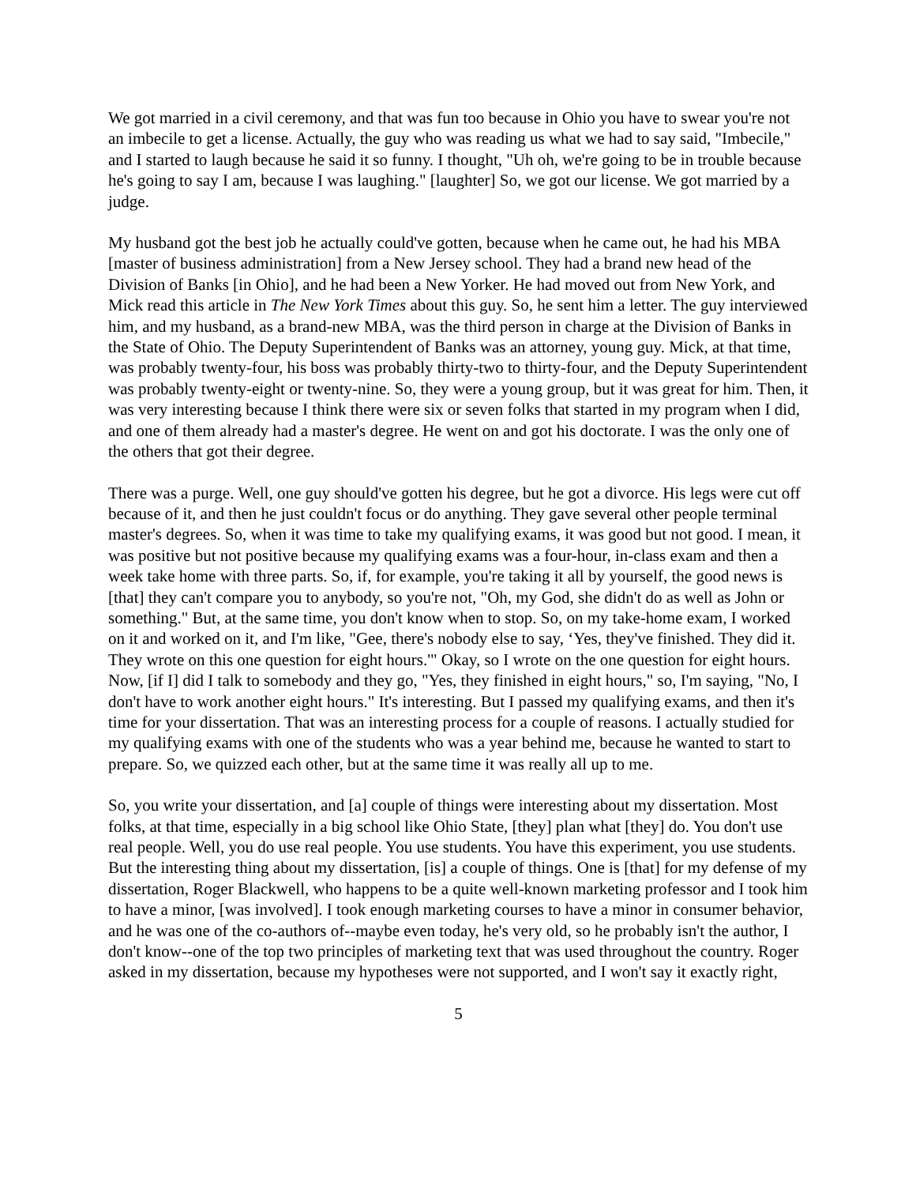We got married in a civil ceremony, and that was fun too because in Ohio you have to swear you're not an imbecile to get a license. Actually, the guy who was reading us what we had to say said, "Imbecile," and I started to laugh because he said it so funny. I thought, "Uh oh, we're going to be in trouble because he's going to say I am, because I was laughing." [laughter] So, we got our license. We got married by a judge.
My husband got the best job he actually could've gotten, because when he came out, he had his MBA [master of business administration] from a New Jersey school. They had a brand new head of the Division of Banks [in Ohio], and he had been a New Yorker. He had moved out from New York, and Mick read this article in The New York Times about this guy. So, he sent him a letter. The guy interviewed him, and my husband, as a brand-new MBA, was the third person in charge at the Division of Banks in the State of Ohio. The Deputy Superintendent of Banks was an attorney, young guy. Mick, at that time, was probably twenty-four, his boss was probably thirty-two to thirty-four, and the Deputy Superintendent was probably twenty-eight or twenty-nine. So, they were a young group, but it was great for him. Then, it was very interesting because I think there were six or seven folks that started in my program when I did, and one of them already had a master's degree. He went on and got his doctorate. I was the only one of the others that got their degree.
There was a purge. Well, one guy should've gotten his degree, but he got a divorce. His legs were cut off because of it, and then he just couldn't focus or do anything. They gave several other people terminal master's degrees. So, when it was time to take my qualifying exams, it was good but not good. I mean, it was positive but not positive because my qualifying exams was a four-hour, in-class exam and then a week take home with three parts. So, if, for example, you're taking it all by yourself, the good news is [that] they can't compare you to anybody, so you're not, "Oh, my God, she didn't do as well as John or something." But, at the same time, you don't know when to stop. So, on my take-home exam, I worked on it and worked on it, and I'm like, "Gee, there's nobody else to say, ‘Yes, they've finished. They did it. They wrote on this one question for eight hours.'" Okay, so I wrote on the one question for eight hours. Now, [if I] did I talk to somebody and they go, "Yes, they finished in eight hours," so, I'm saying, "No, I don't have to work another eight hours." It's interesting. But I passed my qualifying exams, and then it's time for your dissertation. That was an interesting process for a couple of reasons. I actually studied for my qualifying exams with one of the students who was a year behind me, because he wanted to start to prepare. So, we quizzed each other, but at the same time it was really all up to me.
So, you write your dissertation, and [a] couple of things were interesting about my dissertation. Most folks, at that time, especially in a big school like Ohio State, [they] plan what [they] do. You don't use real people. Well, you do use real people. You use students. You have this experiment, you use students. But the interesting thing about my dissertation, [is] a couple of things. One is [that] for my defense of my dissertation, Roger Blackwell, who happens to be a quite well-known marketing professor and I took him to have a minor, [was involved]. I took enough marketing courses to have a minor in consumer behavior, and he was one of the co-authors of--maybe even today, he's very old, so he probably isn't the author, I don't know--one of the top two principles of marketing text that was used throughout the country. Roger asked in my dissertation, because my hypotheses were not supported, and I won't say it exactly right,
5